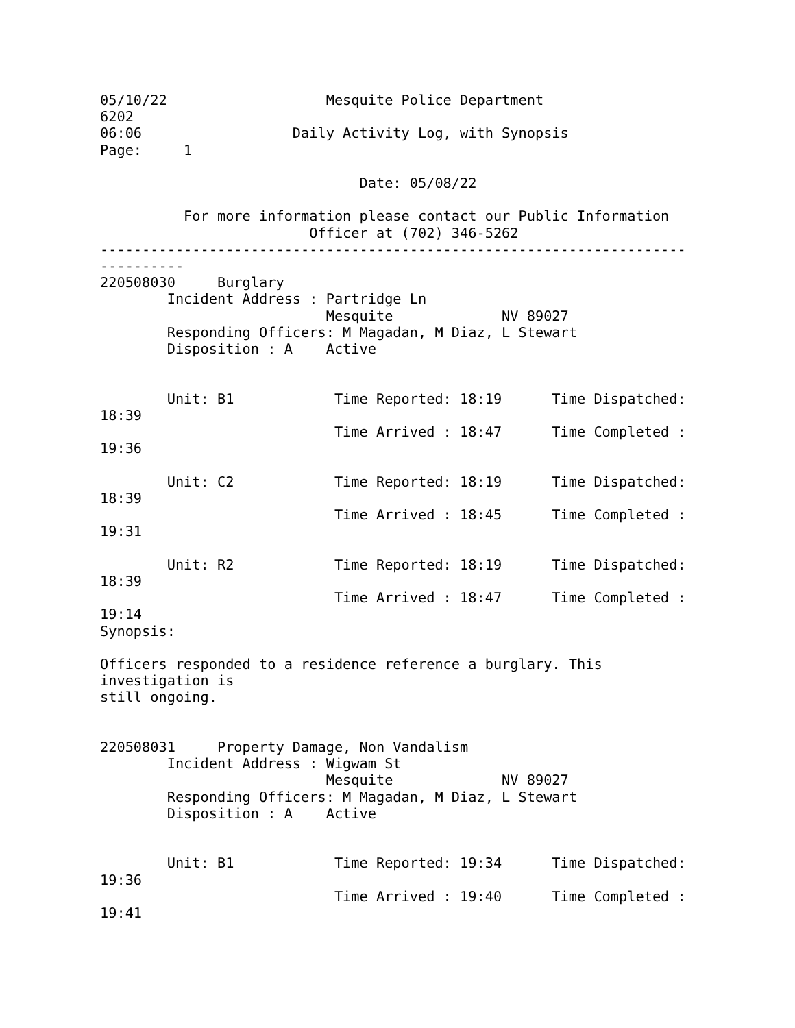05/10/22                   Mesquite Police Department
6202
06:06                  Daily Activity Log, with Synopsis
Page:     1

                               Date: 05/08/22

          For more information please contact our Public Information
                         Officer at (702) 346-5262
----------------------------------------------------------------------
----------
220508030     Burglary
        Incident Address : Partridge Ln
                           Mesquite             NV 89027
        Responding Officers: M Magadan, M Diaz, L Stewart
        Disposition : A    Active


        Unit: B1            Time Reported: 18:19      Time Dispatched:
18:39
                            Time Arrived : 18:47      Time Completed :
19:36

        Unit: C2            Time Reported: 18:19      Time Dispatched:
18:39
                            Time Arrived : 18:45      Time Completed :
19:31

        Unit: R2            Time Reported: 18:19      Time Dispatched:
18:39
                            Time Arrived : 18:47      Time Completed :
19:14
Synopsis:

Officers responded to a residence reference a burglary. This
investigation is
still ongoing.


220508031     Property Damage, Non Vandalism
        Incident Address : Wigwam St
                           Mesquite             NV 89027
        Responding Officers: M Magadan, M Diaz, L Stewart
        Disposition : A    Active


        Unit: B1            Time Reported: 19:34      Time Dispatched:
19:36
                            Time Arrived : 19:40      Time Completed :
19:41